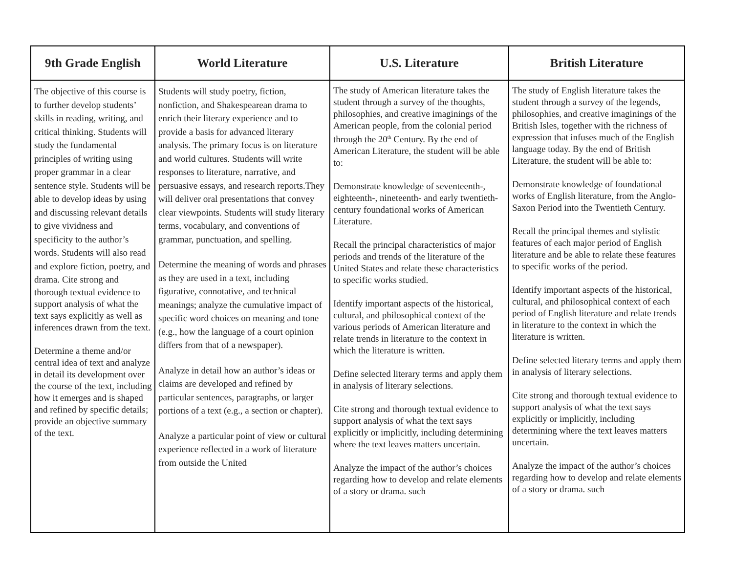| 9th Grade English | World Literature | U.S. Literature | British Literature |
| --- | --- | --- | --- |
| The objective of this course is to further develop students’ skills in reading, writing, and critical thinking. Students will study the fundamental principles of writing using proper grammar in a clear sentence style. Students will be able to develop ideas by using and discussing relevant details to give vividness and specificity to the author’s words. Students will also read and explore fiction, poetry, and drama. Cite strong and thorough textual evidence to support analysis of what the text says explicitly as well as inferences drawn from the text. Determine a theme and/or central idea of text and analyze in detail its development over the course of the text, including how it emerges and is shaped and refined by specific details; provide an objective summary of the text. | Students will study poetry, fiction, nonfiction, and Shakespearean drama to enrich their literary experience and to provide a basis for advanced literary analysis. The primary focus is on literature and world cultures. Students will write responses to literature, narrative, and persuasive essays, and research reports.They will deliver oral presentations that convey clear viewpoints. Students will study literary terms, vocabulary, and conventions of grammar, punctuation, and spelling. Determine the meaning of words and phrases as they are used in a text, including figurative, connotative, and technical meanings; analyze the cumulative impact of specific word choices on meaning and tone (e.g., how the language of a court opinion differs from that of a newspaper). Analyze in detail how an author’s ideas or claims are developed and refined by particular sentences, paragraphs, or larger portions of a text (e.g., a section or chapter). Analyze a particular point of view or cultural experience reflected in a work of literature from outside the United | The study of American literature takes the student through a survey of the thoughts, philosophies, and creative imaginings of the American people, from the colonial period through the 20<sup>th</sup> Century. By the end of American Literature, the student will be able to: Demonstrate knowledge of seventeenth-, eighteenth-, nineteenth- and early twentieth-century foundational works of American Literature. Recall the principal characteristics of major periods and trends of the literature of the United States and relate these characteristics to specific works studied. Identify important aspects of the historical, cultural, and philosophical context of the various periods of American literature and relate trends in literature to the context in which the literature is written. Define selected literary terms and apply them in analysis of literary selections. Cite strong and thorough textual evidence to support analysis of what the text says explicitly or implicitly, including determining where the text leaves matters uncertain. Analyze the impact of the author’s choices regarding how to develop and relate elements of a story or drama. such | The study of English literature takes the student through a survey of the legends, philosophies, and creative imaginings of the British Isles, together with the richness of expression that infuses much of the English language today. By the end of British Literature, the student will be able to: Demonstrate knowledge of foundational works of English literature, from the Anglo-Saxon Period into the Twentieth Century. Recall the principal themes and stylistic features of each major period of English literature and be able to relate these features to specific works of the period. Identify important aspects of the historical, cultural, and philosophical context of each period of English literature and relate trends in literature to the context in which the literature is written. Define selected literary terms and apply them in analysis of literary selections. Cite strong and thorough textual evidence to support analysis of what the text says explicitly or implicitly, including determining where the text leaves matters uncertain. Analyze the impact of the author’s choices regarding how to develop and relate elements of a story or drama. such |